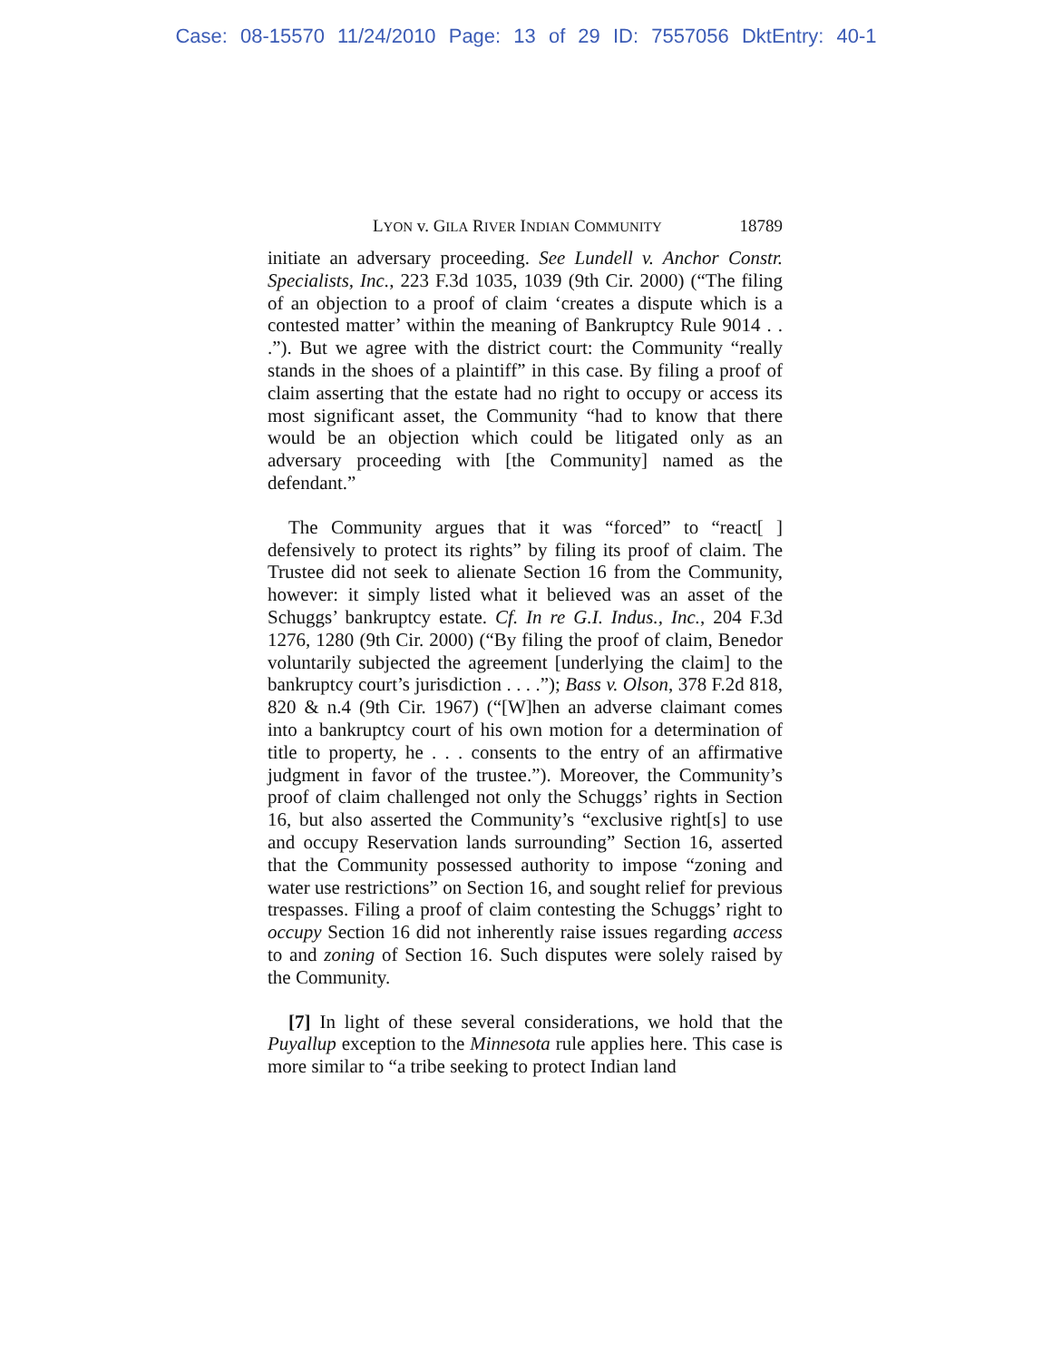Case: 08-15570 11/24/2010 Page: 13 of 29 ID: 7557056 DktEntry: 40-1
LYON v. GILA RIVER INDIAN COMMUNITY 18789
initiate an adversary proceeding. See Lundell v. Anchor Constr. Specialists, Inc., 223 F.3d 1035, 1039 (9th Cir. 2000) (“The filing of an objection to a proof of claim ‘creates a dispute which is a contested matter’ within the meaning of Bankruptcy Rule 9014 . . .”). But we agree with the district court: the Community “really stands in the shoes of a plaintiff” in this case. By filing a proof of claim asserting that the estate had no right to occupy or access its most significant asset, the Community “had to know that there would be an objection which could be litigated only as an adversary proceeding with [the Community] named as the defendant.”
The Community argues that it was “forced” to “react[ ] defensively to protect its rights” by filing its proof of claim. The Trustee did not seek to alienate Section 16 from the Community, however: it simply listed what it believed was an asset of the Schuggs’ bankruptcy estate. Cf. In re G.I. Indus., Inc., 204 F.3d 1276, 1280 (9th Cir. 2000) (“By filing the proof of claim, Benedor voluntarily subjected the agreement [underlying the claim] to the bankruptcy court’s jurisdiction . . . .”); Bass v. Olson, 378 F.2d 818, 820 & n.4 (9th Cir. 1967) (“[W]hen an adverse claimant comes into a bankruptcy court of his own motion for a determination of title to property, he . . . consents to the entry of an affirmative judgment in favor of the trustee.”). Moreover, the Community’s proof of claim challenged not only the Schuggs’ rights in Section 16, but also asserted the Community’s “exclusive right[s] to use and occupy Reservation lands surrounding” Section 16, asserted that the Community possessed authority to impose “zoning and water use restrictions” on Section 16, and sought relief for previous trespasses. Filing a proof of claim contesting the Schuggs’ right to occupy Section 16 did not inherently raise issues regarding access to and zoning of Section 16. Such disputes were solely raised by the Community.
[7] In light of these several considerations, we hold that the Puyallup exception to the Minnesota rule applies here. This case is more similar to “a tribe seeking to protect Indian land